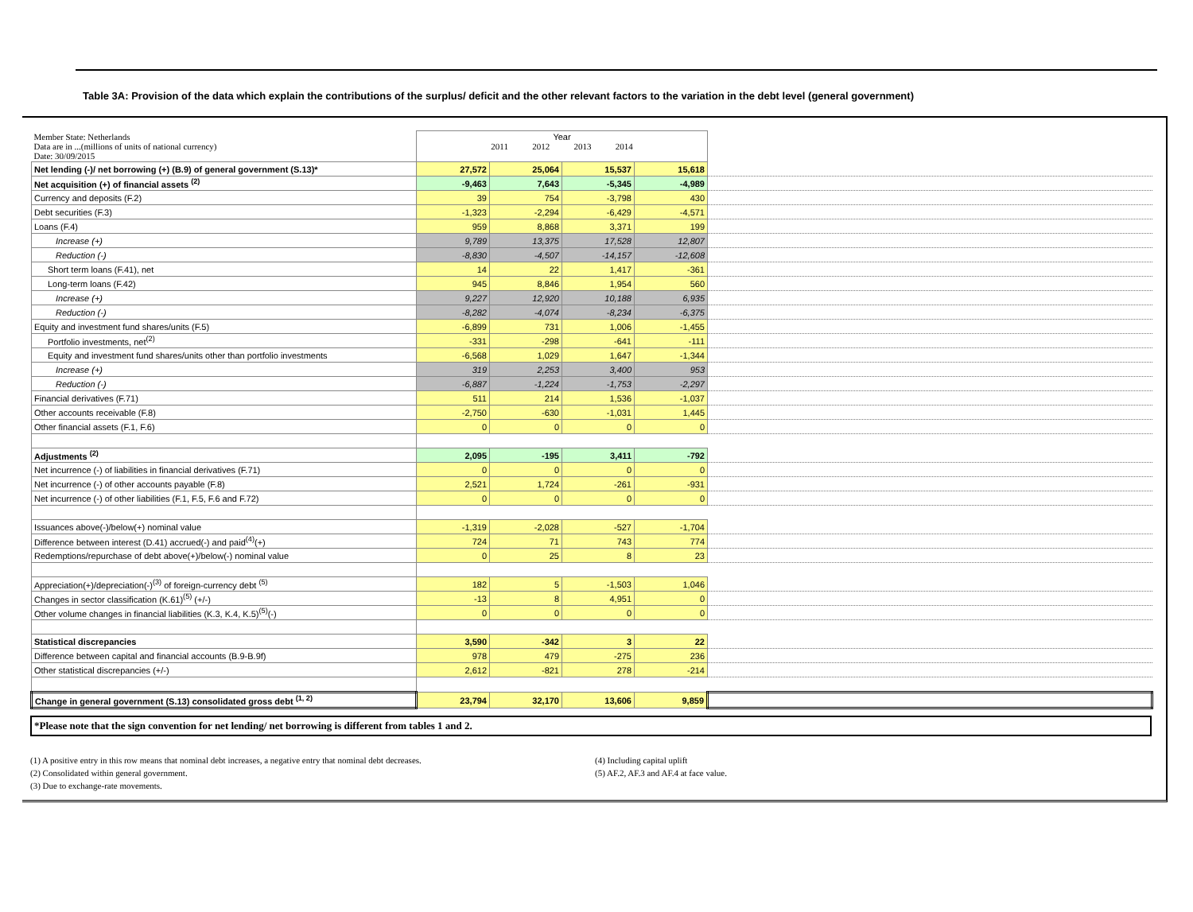Table 3A: Provision of the data which explain the contributions of the surplus/ deficit and the other relevant factors to the variation in the debt level (general government)
| Member State: Netherlands Data are in ...(millions of units of national currency) Date: 30/09/2015 | Year 2011 2012 2013 2014 | | | | |
| Net lending (-)/ net borrowing (+) (B.9) of general government (S.13)* | 27,572 | 25,064 | 15,537 | 15,618 | |
| Net acquisition (+) of financial assets <sup>(2)</sup> | -9,463 | 7,643 | -5,345 | -4,989 | |
| Currency and deposits (F.2) | 39 | 754 | -3,798 | 430 | |
| Debt securities (F.3) | -1,323 | -2,294 | -6,429 | -4,571 | |
| Loans (F.4) | 959 | 8,868 | 3,371 | 199 | |
| Increase (+) | 9,789 | 13,375 | 17,528 | 12,807 | |
| Reduction (-) | -8,830 | -4,507 | -14,157 | -12,608 | |
| Short term loans (F.41), net | 14 | 22 | 1,417 | -361 | |
| Long-term loans (F.42) | 945 | 8,846 | 1,954 | 560 | |
| Increase (+) | 9,227 | 12,920 | 10,188 | 6,935 | |
| Reduction (-) | -8,282 | -4,074 | -8,234 | -6,375 | |
| Equity and investment fund shares/units (F.5) | -6,899 | 731 | 1,006 | -1,455 | |
| Portfolio investments, net<sup>(2)</sup> | -331 | -298 | -641 | -111 | |
| Equity and investment fund shares/units other than portfolio investments | -6,568 | 1,029 | 1,647 | -1,344 | |
| Increase (+) | 319 | 2,253 | 3,400 | 953 | |
| Reduction (-) | -6,887 | -1,224 | -1,753 | -2,297 | |
| Financial derivatives (F.71) | 511 | 214 | 1,536 | -1,037 | |
| Other accounts receivable (F.8) | -2,750 | -630 | -1,031 | 1,445 | |
| Other financial assets (F.1, F.6) | 0 | 0 | 0 | 0 | |
| Adjustments <sup>(2)</sup> | 2,095 | -195 | 3,411 | -792 | |
| Net incurrence (-) of liabilities in financial derivatives (F.71) | 0 | 0 | 0 | 0 | |
| Net incurrence (-) of other accounts payable (F.8) | 2,521 | 1,724 | -261 | -931 | |
| Net incurrence (-) of other liabilities (F.1, F.5, F.6 and F.72) | 0 | 0 | 0 | 0 | |
| Issuances above(-)/below(+) nominal value | -1,319 | -2,028 | -527 | -1,704 | |
| Difference between interest (D.41) accrued(-) and paid<sup>(4)</sup>(+) | 724 | 71 | 743 | 774 | |
| Redemptions/repurchase of debt above(+)/below(-) nominal value | 0 | 25 | 8 | 23 | |
| Appreciation(+)/depreciation(-)<sup>(3)</sup> of foreign-currency debt <sup>(5)</sup> | 182 | 5 | -1,503 | 1,046 | |
| Changes in sector classification (K.61)<sup>(5)</sup> (+/-) | -13 | 8 | 4,951 | 0 | |
| Other volume changes in financial liabilities (K.3, K.4, K.5)<sup>(5)</sup>(-) | 0 | 0 | 0 | 0 | |
| Statistical discrepancies | 3,590 | -342 | 3 | 22 | |
| Difference between capital and financial accounts (B.9-B.9f) | 978 | 479 | -275 | 236 | |
| Other statistical discrepancies (+/-) | 2,612 | -821 | 278 | -214 | |
| Change in general government (S.13) consolidated gross debt <sup>(1, 2)</sup> | 23,794 | 32,170 | 13,606 | 9,859 | |
*Please note that the sign convention for net lending/ net borrowing is different from tables 1 and 2.
(1) A positive entry in this row means that nominal debt increases, a negative entry that nominal debt decreases.
(2) Consolidated within general government.
(3) Due to exchange-rate movements.
(4) Including capital uplift
(5) AF.2, AF.3 and AF.4 at face value.